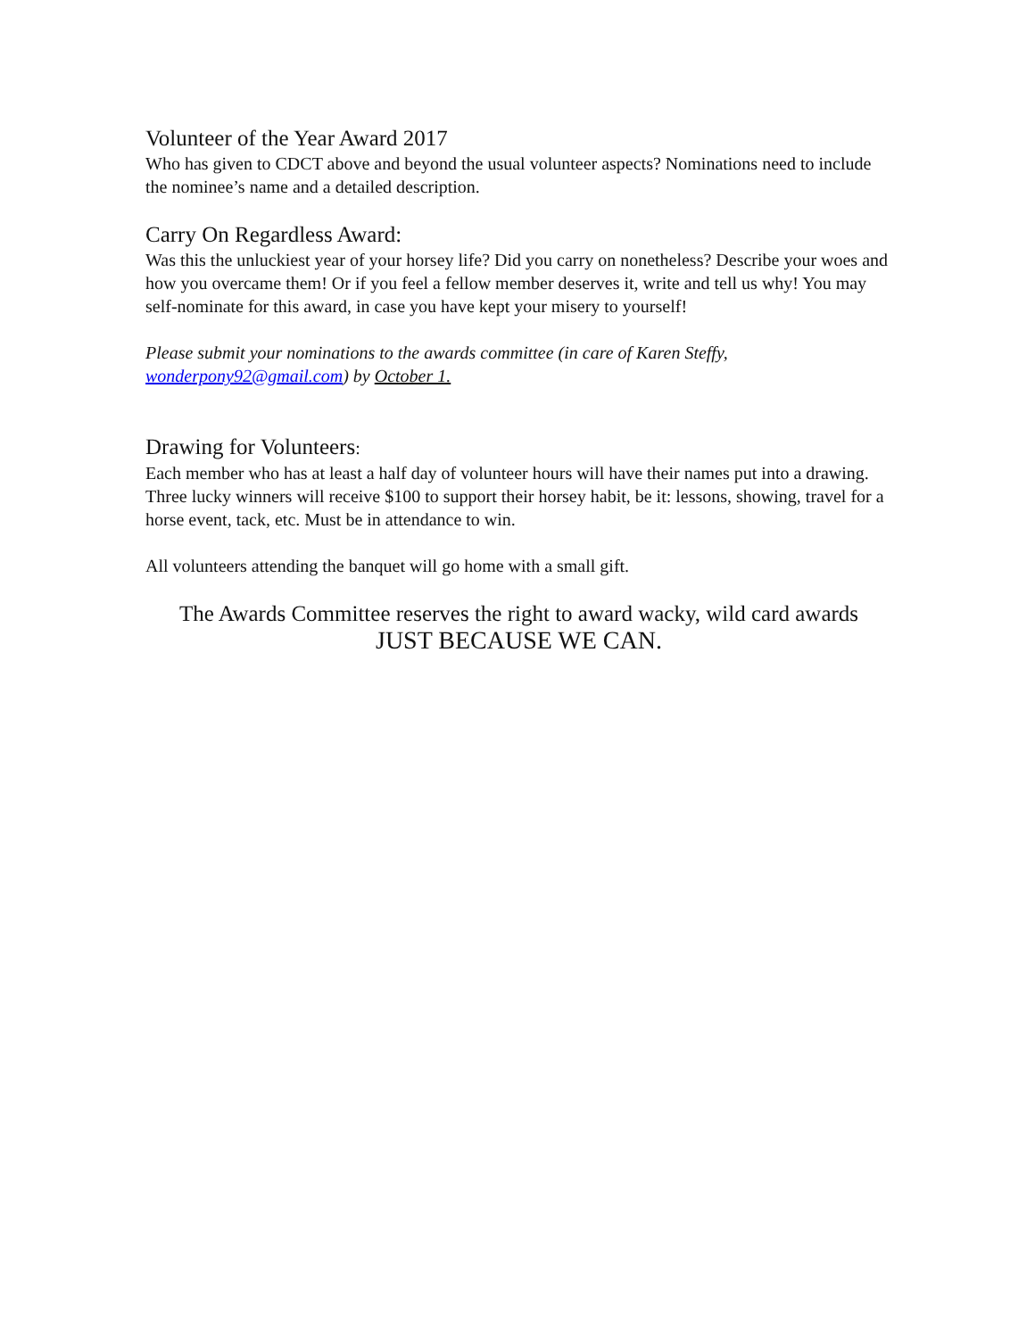Volunteer of the Year Award 2017
Who has given to CDCT above and beyond the usual volunteer aspects? Nominations need to include the nominee’s name and a detailed description.
Carry On Regardless Award:
Was this the unluckiest year of your horsey life? Did you carry on nonetheless? Describe your woes and how you overcame them! Or if you feel a fellow member deserves it, write and tell us why! You may self-nominate for this award, in case you have kept your misery to yourself!
Please submit your nominations to the awards committee (in care of Karen Steffy, wonderpony92@gmail.com) by October 1.
Drawing for Volunteers:
Each member who has at least a half day of volunteer hours will have their names put into a drawing. Three lucky winners will receive $100 to support their horsey habit, be it: lessons, showing, travel for a horse event, tack, etc. Must be in attendance to win.
All volunteers attending the banquet will go home with a small gift.
The Awards Committee reserves the right to award wacky, wild card awards
JUST BECAUSE WE CAN.